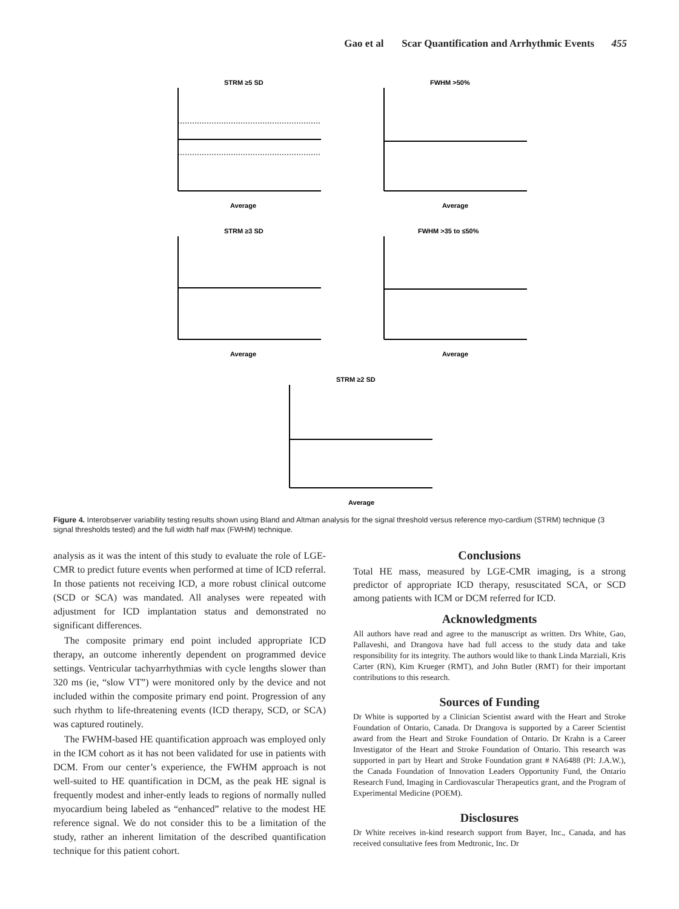Gao et al Scar Quantification and Arrhythmic Events 455
STRM ≥5 SD
Average
FWHM >50%
Average
STRM ≥3 SD
Average
FWHM >35 to ≤50%
Average
STRM ≥2 SD
Average
Figure 4. Interobserver variability testing results shown using Bland and Altman analysis for the signal threshold versus reference myo-cardium (STRM) technique (3 signal thresholds tested) and the full width half max (FWHM) technique.
analysis as it was the intent of this study to evaluate the role of LGE-CMR to predict future events when performed at time of ICD referral. In those patients not receiving ICD, a more robust clinical outcome (SCD or SCA) was mandated. All analyses were repeated with adjustment for ICD implantation status and demonstrated no significant differences.
The composite primary end point included appropriate ICD therapy, an outcome inherently dependent on programmed device settings. Ventricular tachyarrhythmias with cycle lengths slower than 320 ms (ie, “slow VT”) were monitored only by the device and not included within the composite primary end point. Progression of any such rhythm to life-threatening events (ICD therapy, SCD, or SCA) was captured routinely.
The FWHM-based HE quantification approach was employed only in the ICM cohort as it has not been validated for use in patients with DCM. From our center’s experience, the FWHM approach is not well-suited to HE quantification in DCM, as the peak HE signal is frequently modest and inher-ently leads to regions of normally nulled myocardium being labeled as “enhanced” relative to the modest HE reference signal. We do not consider this to be a limitation of the study, rather an inherent limitation of the described quantification technique for this patient cohort.
Conclusions
Total HE mass, measured by LGE-CMR imaging, is a strong predictor of appropriate ICD therapy, resuscitated SCA, or SCD among patients with ICM or DCM referred for ICD.
Acknowledgments
All authors have read and agree to the manuscript as written. Drs White, Gao, Pallaveshi, and Drangova have had full access to the study data and take responsibility for its integrity. The authors would like to thank Linda Marziali, Kris Carter (RN), Kim Krueger (RMT), and John Butler (RMT) for their important contributions to this research.
Sources of Funding
Dr White is supported by a Clinician Scientist award with the Heart and Stroke Foundation of Ontario, Canada. Dr Drangova is supported by a Career Scientist award from the Heart and Stroke Foundation of Ontario. Dr Krahn is a Career Investigator of the Heart and Stroke Foundation of Ontario. This research was supported in part by Heart and Stroke Foundation grant # NA6488 (PI: J.A.W.), the Canada Foundation of Innovation Leaders Opportunity Fund, the Ontario Research Fund, Imaging in Cardiovascular Therapeutics grant, and the Program of Experimental Medicine (POEM).
Disclosures
Dr White receives in-kind research support from Bayer, Inc., Canada, and has received consultative fees from Medtronic, Inc. Dr